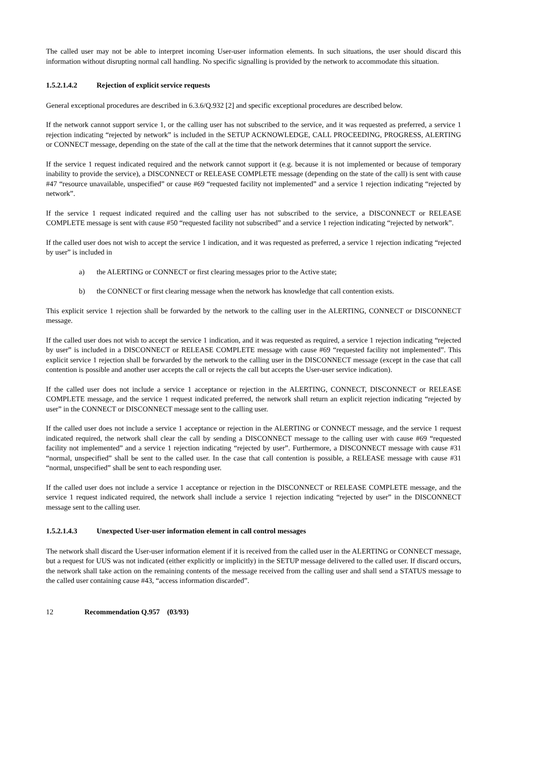The called user may not be able to interpret incoming User-user information elements. In such situations, the user should discard this information without disrupting normal call handling. No specific signalling is provided by the network to accommodate this situation.
1.5.2.1.4.2 Rejection of explicit service requests
General exceptional procedures are described in 6.3.6/Q.932 [2] and specific exceptional procedures are described below.
If the network cannot support service 1, or the calling user has not subscribed to the service, and it was requested as preferred, a service 1 rejection indicating “rejected by network” is included in the SETUP ACKNOWLEDGE, CALL PROCEEDING, PROGRESS, ALERTING or CONNECT message, depending on the state of the call at the time that the network determines that it cannot support the service.
If the service 1 request indicated required and the network cannot support it (e.g. because it is not implemented or because of temporary inability to provide the service), a DISCONNECT or RELEASE COMPLETE message (depending on the state of the call) is sent with cause #47 “resource unavailable, unspecified” or cause #69 “requested facility not implemented” and a service 1 rejection indicating “rejected by network”.
If the service 1 request indicated required and the calling user has not subscribed to the service, a DISCONNECT or RELEASE COMPLETE message is sent with cause #50 “requested facility not subscribed” and a service 1 rejection indicating “rejected by network”.
If the called user does not wish to accept the service 1 indication, and it was requested as preferred, a service 1 rejection indicating “rejected by user” is included in
a) the ALERTING or CONNECT or first clearing messages prior to the Active state;
b) the CONNECT or first clearing message when the network has knowledge that call contention exists.
This explicit service 1 rejection shall be forwarded by the network to the calling user in the ALERTING, CONNECT or DISCONNECT message.
If the called user does not wish to accept the service 1 indication, and it was requested as required, a service 1 rejection indicating “rejected by user” is included in a DISCONNECT or RELEASE COMPLETE message with cause #69 “requested facility not implemented”. This explicit service 1 rejection shall be forwarded by the network to the calling user in the DISCONNECT message (except in the case that call contention is possible and another user accepts the call or rejects the call but accepts the User-user service indication).
If the called user does not include a service 1 acceptance or rejection in the ALERTING, CONNECT, DISCONNECT or RELEASE COMPLETE message, and the service 1 request indicated preferred, the network shall return an explicit rejection indicating “rejected by user” in the CONNECT or DISCONNECT message sent to the calling user.
If the called user does not include a service 1 acceptance or rejection in the ALERTING or CONNECT message, and the service 1 request indicated required, the network shall clear the call by sending a DISCONNECT message to the calling user with cause #69 “requested facility not implemented” and a service 1 rejection indicating “rejected by user”. Furthermore, a DISCONNECT message with cause #31 “normal, unspecified” shall be sent to the called user. In the case that call contention is possible, a RELEASE message with cause #31 “normal, unspecified” shall be sent to each responding user.
If the called user does not include a service 1 acceptance or rejection in the DISCONNECT or RELEASE COMPLETE message, and the service 1 request indicated required, the network shall include a service 1 rejection indicating “rejected by user” in the DISCONNECT message sent to the calling user.
1.5.2.1.4.3 Unexpected User-user information element in call control messages
The network shall discard the User-user information element if it is received from the called user in the ALERTING or CONNECT message, but a request for UUS was not indicated (either explicitly or implicitly) in the SETUP message delivered to the called user. If discard occurs, the network shall take action on the remaining contents of the message received from the calling user and shall send a STATUS message to the called user containing cause #43, “access information discarded”.
12 Recommendation Q.957 (03/93)